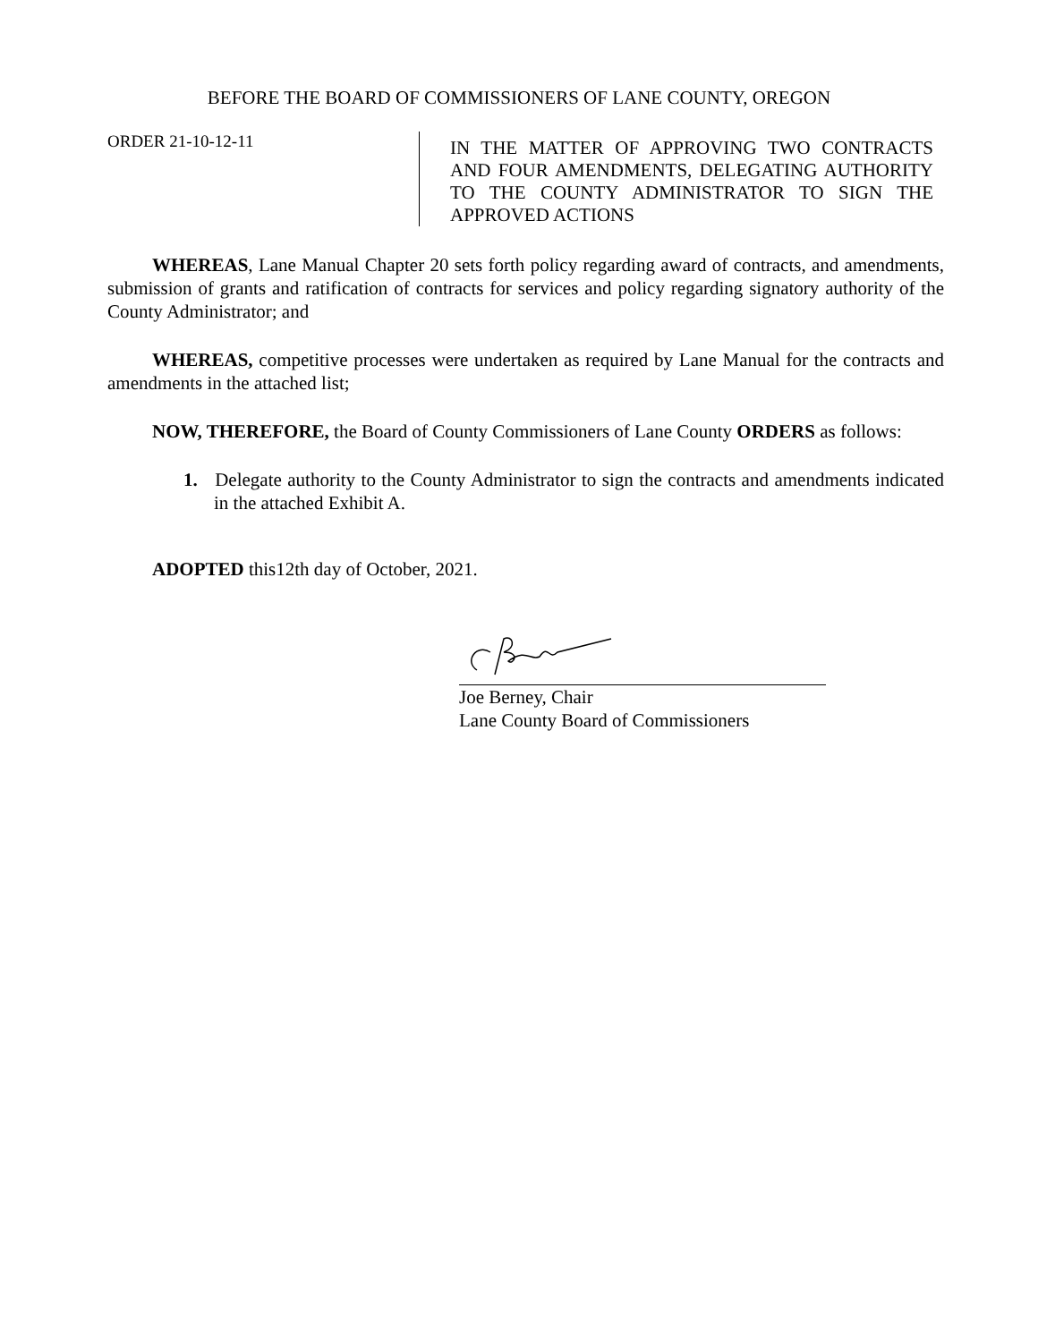BEFORE THE BOARD OF COMMISSIONERS OF LANE COUNTY, OREGON
ORDER 21-10-12-11
IN THE MATTER OF APPROVING TWO CONTRACTS AND FOUR AMENDMENTS, DELEGATING AUTHORITY TO THE COUNTY ADMINISTRATOR TO SIGN THE APPROVED ACTIONS
WHEREAS, Lane Manual Chapter 20 sets forth policy regarding award of contracts, and amendments, submission of grants and ratification of contracts for services and policy regarding signatory authority of the County Administrator; and
WHEREAS, competitive processes were undertaken as required by Lane Manual for the contracts and amendments in the attached list;
NOW, THEREFORE, the Board of County Commissioners of Lane County ORDERS as follows:
1. Delegate authority to the County Administrator to sign the contracts and amendments indicated in the attached Exhibit A.
ADOPTED this12th day of October, 2021.
Joe Berney, Chair
Lane County Board of Commissioners